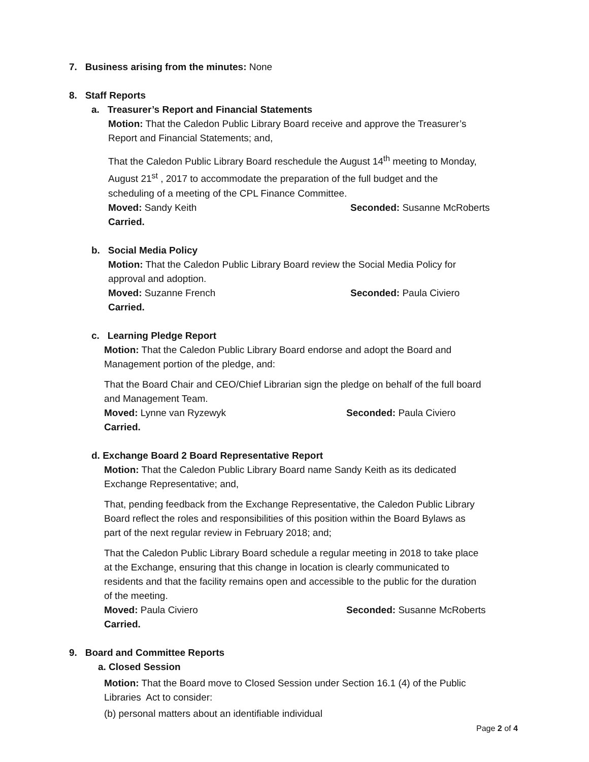7. Business arising from the minutes: None
8. Staff Reports
a. Treasurer’s Report and Financial Statements
Motion: That the Caledon Public Library Board receive and approve the Treasurer’s
Report and Financial Statements; and,
That the Caledon Public Library Board reschedule the August 14<sup>th</sup> meeting to Monday,
August 21<sup>st</sup> , 2017 to accommodate the preparation of the full budget and the
scheduling of a meeting of the CPL Finance Committee.
Moved: Sandy Keith Seconded: Susanne McRoberts
Carried.
b. Social Media Policy
Motion: That the Caledon Public Library Board review the Social Media Policy for
approval and adoption.
Moved: Suzanne French Seconded: Paula Civiero
Carried.
c. Learning Pledge Report
Motion: That the Caledon Public Library Board endorse and adopt the Board and
Management portion of the pledge, and:
That the Board Chair and CEO/Chief Librarian sign the pledge on behalf of the full board
and Management Team.
Moved: Lynne van Ryzewyk Seconded: Paula Civiero
Carried.
d. Exchange Board 2 Board Representative Report
Motion: That the Caledon Public Library Board name Sandy Keith as its dedicated
Exchange Representative; and,
That, pending feedback from the Exchange Representative, the Caledon Public Library
Board reflect the roles and responsibilities of this position within the Board Bylaws as
part of the next regular review in February 2018; and;
That the Caledon Public Library Board schedule a regular meeting in 2018 to take place
at the Exchange, ensuring that this change in location is clearly communicated to
residents and that the facility remains open and accessible to the public for the duration
of the meeting.
Moved: Paula Civiero Seconded: Susanne McRoberts
Carried.
9. Board and Committee Reports
a. Closed Session
Motion: That the Board move to Closed Session under Section 16.1 (4) of the Public
Libraries Act to consider:
(b) personal matters about an identifiable individual
Page 2 of 4